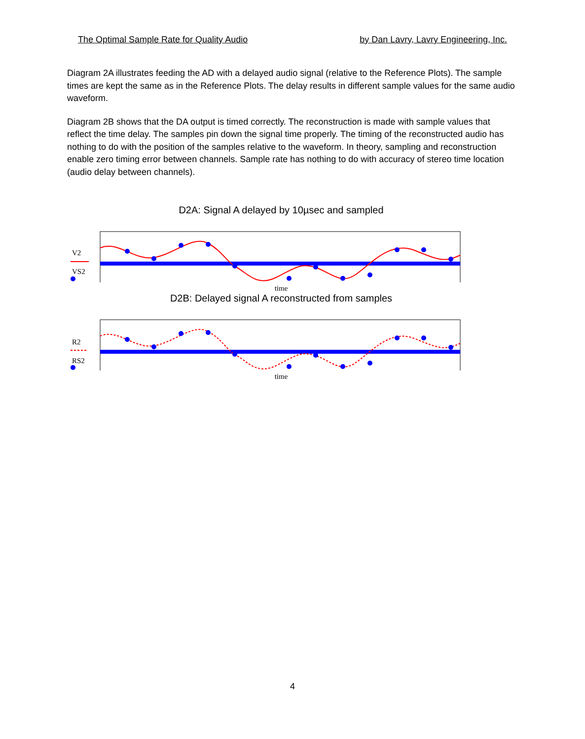The Optimal Sample Rate for Quality Audio by Dan Lavry, Lavry Engineering, Inc.
Diagram 2A illustrates feeding the AD with a delayed audio signal (relative to the Reference Plots). The sample times are kept the same as in the Reference Plots. The delay results in different sample values for the same audio waveform.
Diagram 2B shows that the DA output is timed correctly. The reconstruction is made with sample values that reflect the time delay. The samples pin down the signal time properly. The timing of the reconstructed audio has nothing to do with the position of the samples relative to the waveform. In theory, sampling and reconstruction enable zero timing error between channels. Sample rate has nothing to do with accuracy of stereo time location (audio delay between channels).
D2A: Signal A delayed by 10µsec and sampled
V2
VS2
time
D2B: Delayed signal A reconstructed from samples
R2
RS2
time
4